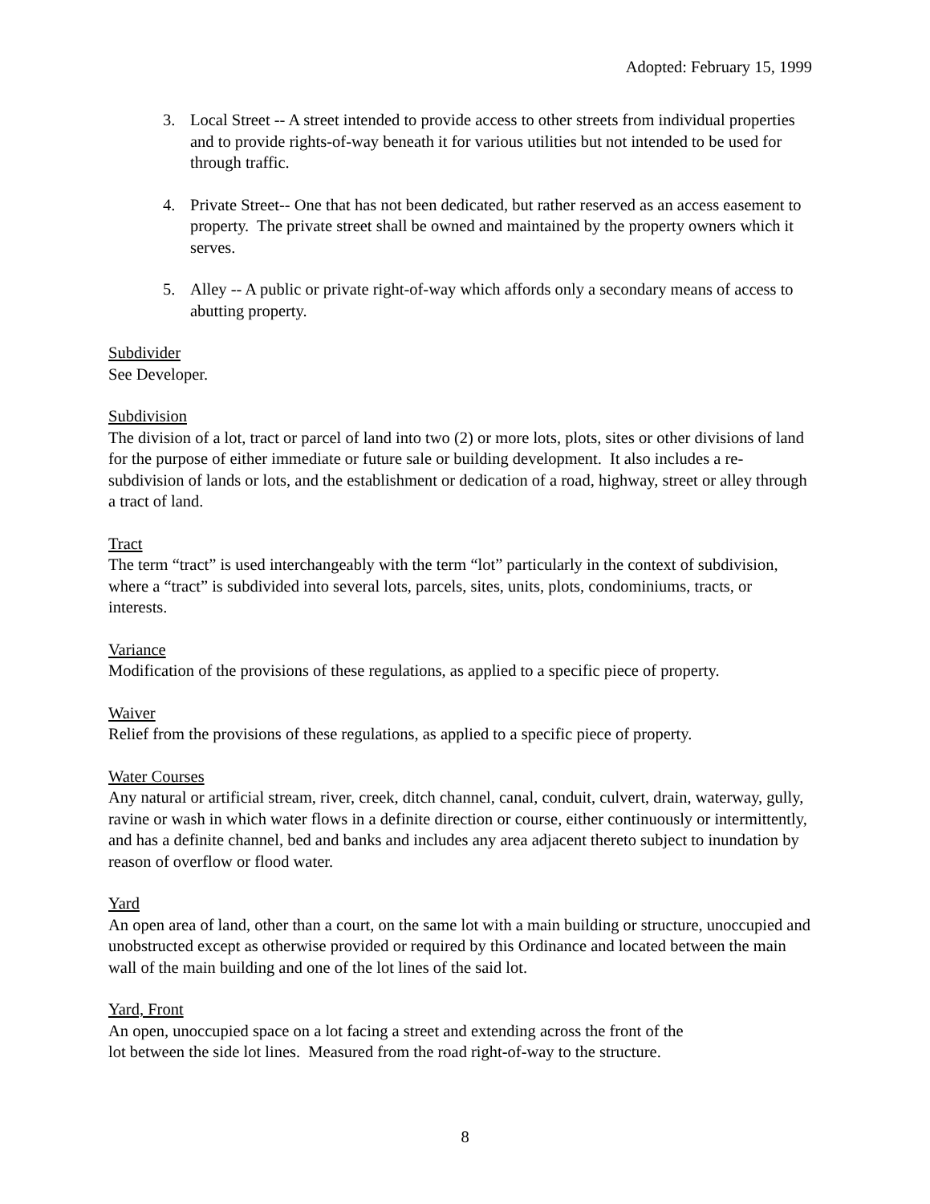Adopted: February 15, 1999
3. Local Street -- A street intended to provide access to other streets from individual properties and to provide rights-of-way beneath it for various utilities but not intended to be used for through traffic.
4. Private Street-- One that has not been dedicated, but rather reserved as an access easement to property. The private street shall be owned and maintained by the property owners which it serves.
5. Alley -- A public or private right-of-way which affords only a secondary means of access to abutting property.
Subdivider
See Developer.
Subdivision
The division of a lot, tract or parcel of land into two (2) or more lots, plots, sites or other divisions of land for the purpose of either immediate or future sale or building development. It also includes a re-subdivision of lands or lots, and the establishment or dedication of a road, highway, street or alley through a tract of land.
Tract
The term “tract” is used interchangeably with the term “lot” particularly in the context of subdivision, where a “tract” is subdivided into several lots, parcels, sites, units, plots, condominiums, tracts, or interests.
Variance
Modification of the provisions of these regulations, as applied to a specific piece of property.
Waiver
Relief from the provisions of these regulations, as applied to a specific piece of property.
Water Courses
Any natural or artificial stream, river, creek, ditch channel, canal, conduit, culvert, drain, waterway, gully, ravine or wash in which water flows in a definite direction or course, either continuously or intermittently, and has a definite channel, bed and banks and includes any area adjacent thereto subject to inundation by reason of overflow or flood water.
Yard
An open area of land, other than a court, on the same lot with a main building or structure, unoccupied and unobstructed except as otherwise provided or required by this Ordinance and located between the main wall of the main building and one of the lot lines of the said lot.
Yard, Front
An open, unoccupied space on a lot facing a street and extending across the front of the
lot between the side lot lines. Measured from the road right-of-way to the structure.
8